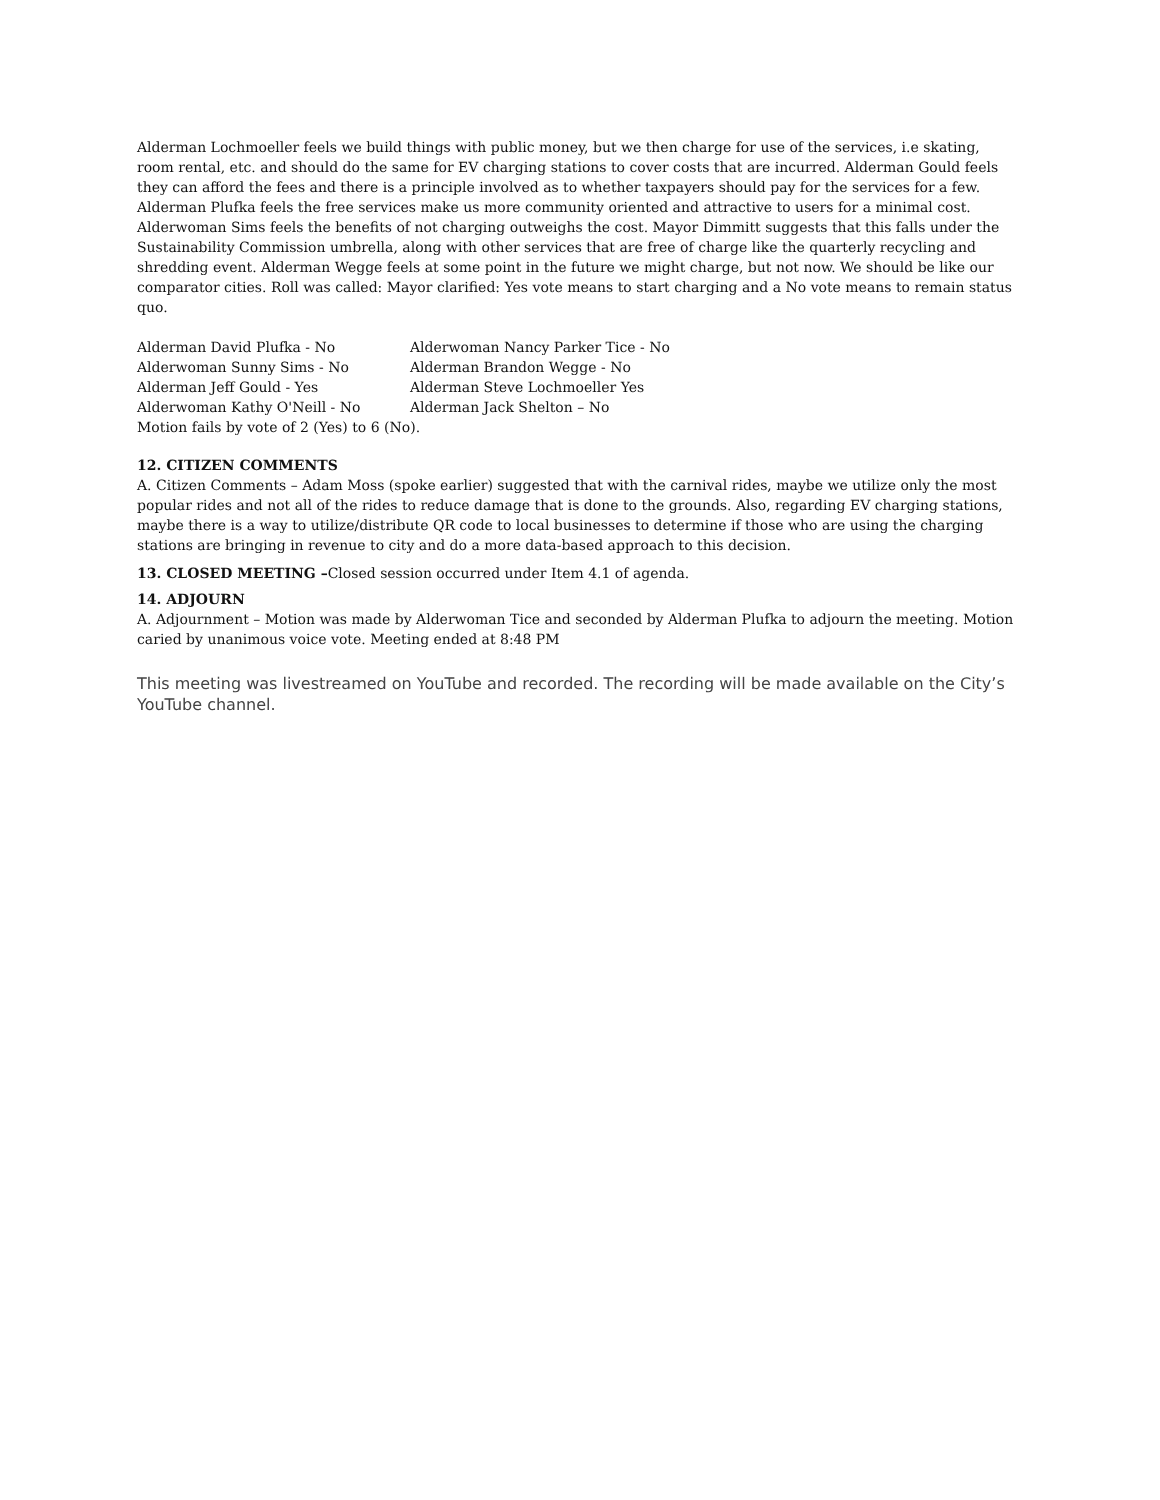Alderman Lochmoeller feels we build things with public money, but we then charge for use of the services, i.e skating, room rental, etc. and should do the same for EV charging stations to cover costs that are incurred. Alderman Gould feels they can afford the fees and there is a principle involved as to whether taxpayers should pay for the services for a few. Alderman Plufka feels the free services make us more community oriented and attractive to users for a minimal cost. Alderwoman Sims feels the benefits of not charging outweighs the cost. Mayor Dimmitt suggests that this falls under the Sustainability Commission umbrella, along with other services that are free of charge like the quarterly recycling and shredding event. Alderman Wegge feels at some point in the future we might charge, but not now. We should be like our comparator cities. Roll was called: Mayor clarified: Yes vote means to start charging and a No vote means to remain status quo.
Alderman David Plufka - No
Alderwoman Nancy Parker Tice - No
Alderwoman Sunny Sims - No
Alderman Brandon Wegge - No
Alderman Jeff Gould - Yes
Alderman Steve Lochmoeller Yes
Alderwoman Kathy O'Neill - No
Alderman Jack Shelton – No
Motion fails by vote of 2 (Yes) to 6 (No).
12. CITIZEN COMMENTS
A. Citizen Comments – Adam Moss (spoke earlier) suggested that with the carnival rides, maybe we utilize only the most popular rides and not all of the rides to reduce damage that is done to the grounds. Also, regarding EV charging stations, maybe there is a way to utilize/distribute QR code to local businesses to determine if those who are using the charging stations are bringing in revenue to city and do a more data-based approach to this decision.
13. CLOSED MEETING –Closed session occurred under Item 4.1 of agenda.
14. ADJOURN
A. Adjournment – Motion was made by Alderwoman Tice and seconded by Alderman Plufka to adjourn the meeting. Motion caried by unanimous voice vote. Meeting ended at 8:48 PM
This meeting was livestreamed on YouTube and recorded. The recording will be made available on the City’s YouTube channel.